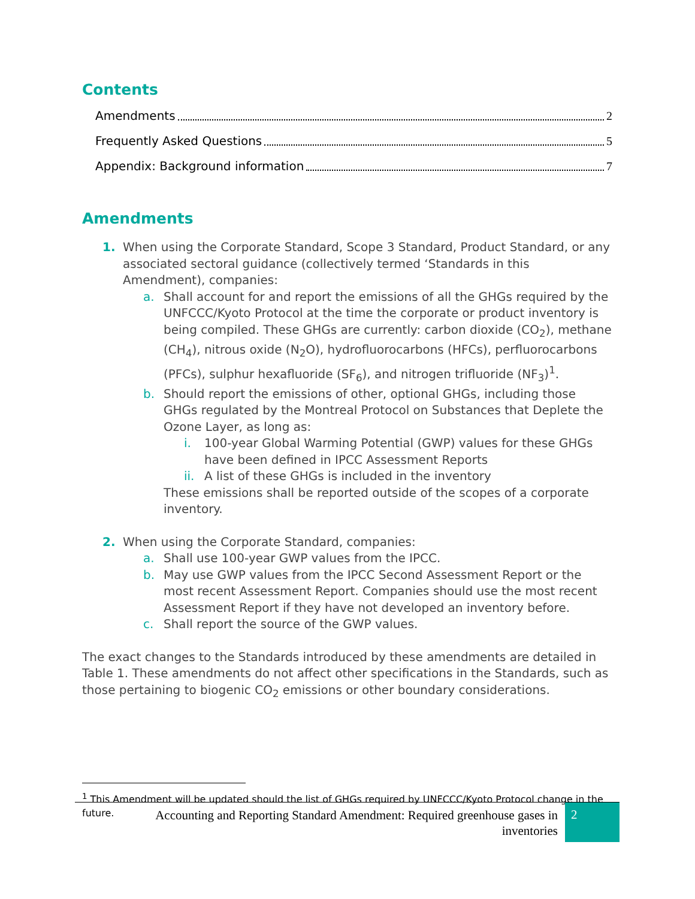Contents
Amendments 2
Frequently Asked Questions 5
Appendix: Background information 7
Amendments
1. When using the Corporate Standard, Scope 3 Standard, Product Standard, or any associated sectoral guidance (collectively termed ‘Standards in this Amendment), companies:
a. Shall account for and report the emissions of all the GHGs required by the UNFCCC/Kyoto Protocol at the time the corporate or product inventory is being compiled. These GHGs are currently: carbon dioxide (CO<sub>2</sub>), methane (CH<sub>4</sub>), nitrous oxide (N<sub>2</sub>O), hydrofluorocarbons (HFCs), perfluorocarbons (PFCs), sulphur hexafluoride (SF<sub>6</sub>), and nitrogen trifluoride (NF<sub>3</sub>)<sup>1</sup>.
b. Should report the emissions of other, optional GHGs, including those GHGs regulated by the Montreal Protocol on Substances that Deplete the Ozone Layer, as long as:
i. 100-year Global Warming Potential (GWP) values for these GHGs have been defined in IPCC Assessment Reports
ii. A list of these GHGs is included in the inventory
These emissions shall be reported outside of the scopes of a corporate inventory.
2. When using the Corporate Standard, companies:
a. Shall use 100-year GWP values from the IPCC.
b. May use GWP values from the IPCC Second Assessment Report or the most recent Assessment Report. Companies should use the most recent Assessment Report if they have not developed an inventory before.
c. Shall report the source of the GWP values.
The exact changes to the Standards introduced by these amendments are detailed in Table 1. These amendments do not affect other specifications in the Standards, such as those pertaining to biogenic CO<sub>2</sub> emissions or other boundary considerations.
<sup>1</sup> This Amendment will be updated should the list of GHGs required by UNFCCC/Kyoto Protocol change in the future.
Accounting and Reporting Standard Amendment: Required greenhouse gases in inventories
2